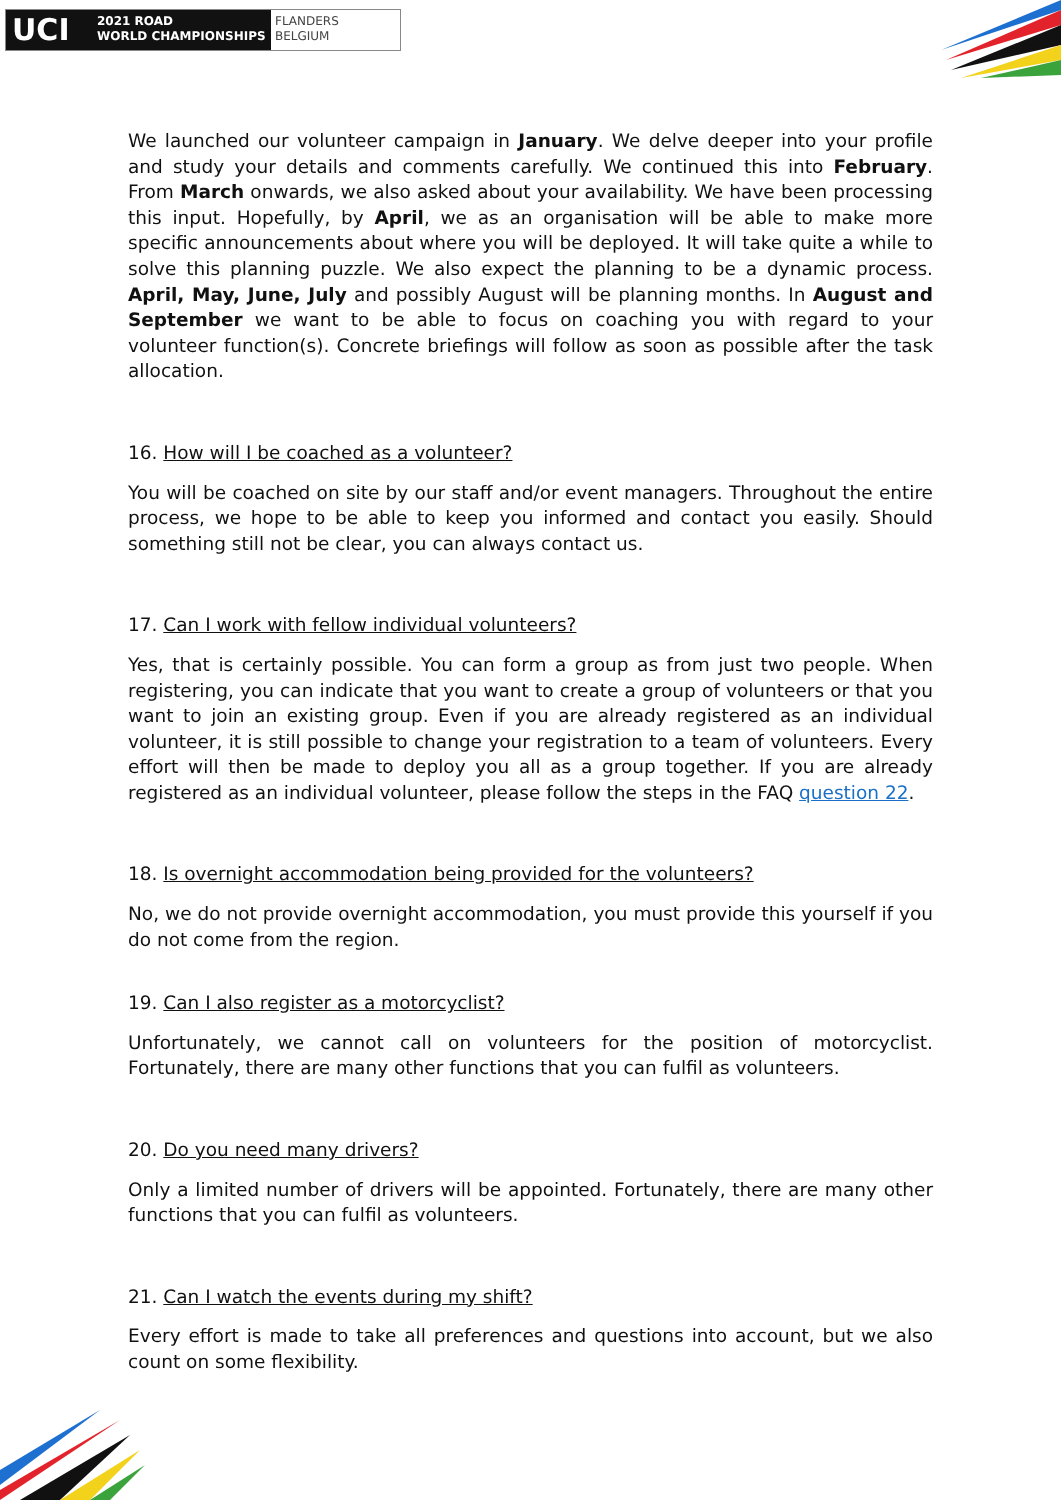UCI
2021 ROAD
WORLD CHAMPIONSHIPS
FLANDERS
BELGIUM
We launched our volunteer campaign in January. We delve deeper into your profile and study your details and comments carefully. We continued this into February. From March onwards, we also asked about your availability. We have been processing this input. Hopefully, by April, we as an organisation will be able to make more specific announcements about where you will be deployed. It will take quite a while to solve this planning puzzle. We also expect the planning to be a dynamic process. April, May, June, July and possibly August will be planning months. In August and September we want to be able to focus on coaching you with regard to your volunteer function(s). Concrete briefings will follow as soon as possible after the task allocation.
16. How will I be coached as a volunteer?
You will be coached on site by our staff and/or event managers. Throughout the entire process, we hope to be able to keep you informed and contact you easily. Should something still not be clear, you can always contact us.
17. Can I work with fellow individual volunteers?
Yes, that is certainly possible. You can form a group as from just two people. When registering, you can indicate that you want to create a group of volunteers or that you want to join an existing group. Even if you are already registered as an individual volunteer, it is still possible to change your registration to a team of volunteers. Every effort will then be made to deploy you all as a group together. If you are already registered as an individual volunteer, please follow the steps in the FAQ question 22.
18. Is overnight accommodation being provided for the volunteers?
No, we do not provide overnight accommodation, you must provide this yourself if you do not come from the region.
19. Can I also register as a motorcyclist?
Unfortunately, we cannot call on volunteers for the position of motorcyclist. Fortunately, there are many other functions that you can fulfil as volunteers.
20. Do you need many drivers?
Only a limited number of drivers will be appointed. Fortunately, there are many other functions that you can fulfil as volunteers.
21. Can I watch the events during my shift?
Every effort is made to take all preferences and questions into account, but we also count on some flexibility.